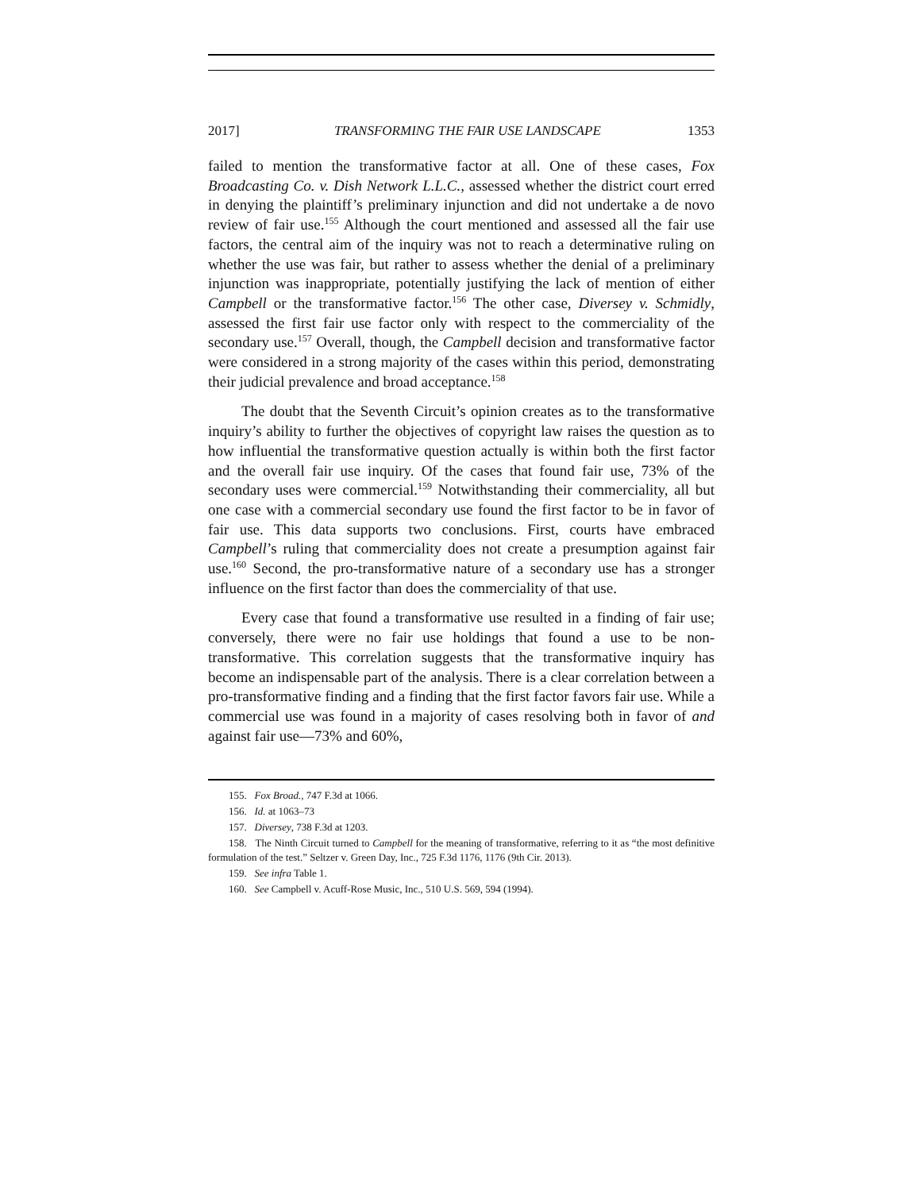2017] TRANSFORMING THE FAIR USE LANDSCAPE 1353
failed to mention the transformative factor at all. One of these cases, Fox Broadcasting Co. v. Dish Network L.L.C., assessed whether the district court erred in denying the plaintiff’s preliminary injunction and did not undertake a de novo review of fair use.<sup>155</sup> Although the court mentioned and assessed all the fair use factors, the central aim of the inquiry was not to reach a determinative ruling on whether the use was fair, but rather to assess whether the denial of a preliminary injunction was inappropriate, potentially justifying the lack of mention of either Campbell or the transformative factor.<sup>156</sup> The other case, Diversey v. Schmidly, assessed the first fair use factor only with respect to the commerciality of the secondary use.<sup>157</sup> Overall, though, the Campbell decision and transformative factor were considered in a strong majority of the cases within this period, demonstrating their judicial prevalence and broad acceptance.<sup>158</sup>
The doubt that the Seventh Circuit’s opinion creates as to the transformative inquiry’s ability to further the objectives of copyright law raises the question as to how influential the transformative question actually is within both the first factor and the overall fair use inquiry. Of the cases that found fair use, 73% of the secondary uses were commercial.<sup>159</sup> Notwithstanding their commerciality, all but one case with a commercial secondary use found the first factor to be in favor of fair use. This data supports two conclusions. First, courts have embraced Campbell’s ruling that commerciality does not create a presumption against fair use.<sup>160</sup> Second, the pro-transformative nature of a secondary use has a stronger influence on the first factor than does the commerciality of that use.
Every case that found a transformative use resulted in a finding of fair use; conversely, there were no fair use holdings that found a use to be non-transformative. This correlation suggests that the transformative inquiry has become an indispensable part of the analysis. There is a clear correlation between a pro-transformative finding and a finding that the first factor favors fair use. While a commercial use was found in a majority of cases resolving both in favor of and against fair use—73% and 60%,
155. Fox Broad., 747 F.3d at 1066.
156. Id. at 1063–73
157. Diversey, 738 F.3d at 1203.
158. The Ninth Circuit turned to Campbell for the meaning of transformative, referring to it as “the most definitive formulation of the test.” Seltzer v. Green Day, Inc., 725 F.3d 1176, 1176 (9th Cir. 2013).
159. See infra Table 1.
160. See Campbell v. Acuff-Rose Music, Inc., 510 U.S. 569, 594 (1994).